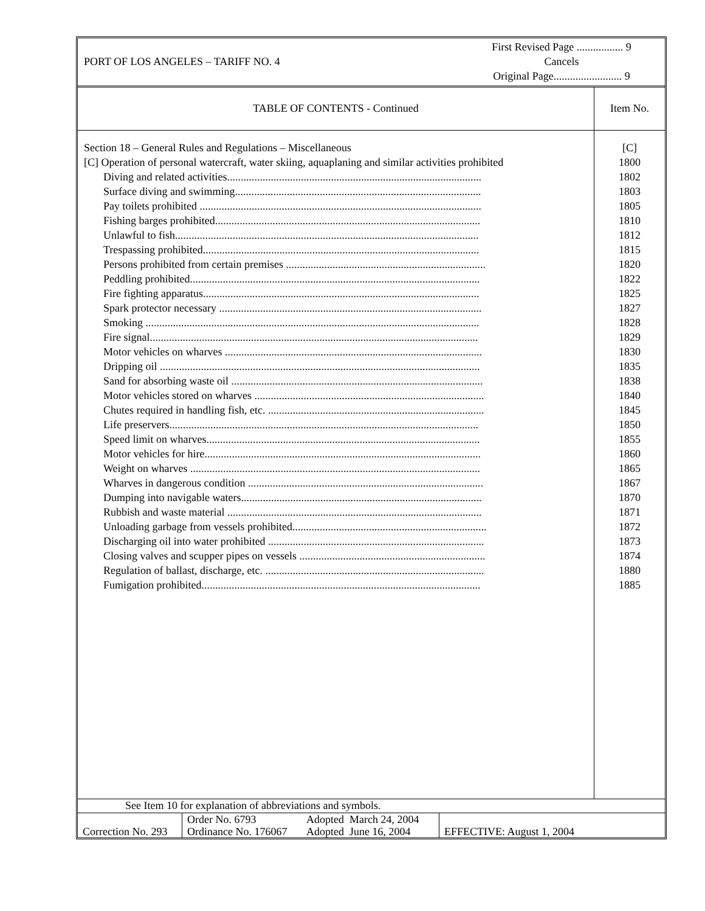PORT OF LOS ANGELES – TARIFF NO. 4
First Revised Page ................. 9
Cancels
Original Page......................... 9
TABLE OF CONTENTS - Continued Item No.
Section 18 – General Rules and Regulations – Miscellaneous
[C] Operation of personal watercraft, water skiing, aquaplaning and similar activities prohibited
Diving and related activities.............................................................................................
Surface diving and swimming..........................................................................................
Pay toilets prohibited .......................................................................................................
Fishing barges prohibited.................................................................................................
Unlawful to fish...............................................................................................................
Trespassing prohibited.....................................................................................................
Persons prohibited from certain premises .........................................................................
Peddling prohibited..........................................................................................................
Fire fighting apparatus.....................................................................................................
Spark protector necessary ................................................................................................
Smoking ..........................................................................................................................
Fire signal........................................................................................................................
Motor vehicles on wharves ..............................................................................................
Dripping oil .....................................................................................................................
Sand for absorbing waste oil ............................................................................................
Motor vehicles stored on wharves ....................................................................................
Chutes required in handling fish, etc. ...............................................................................
Life preservers.................................................................................................................
Speed limit on wharves....................................................................................................
Motor vehicles for hire.....................................................................................................
Weight on wharves ..........................................................................................................
Wharves in dangerous condition ......................................................................................
Dumping into navigable waters........................................................................................
Rubbish and waste material .............................................................................................
Unloading garbage from vessels prohibited.......................................................................
Discharging oil into water prohibited ...............................................................................
Closing valves and scupper pipes on vessels ....................................................................
Regulation of ballast, discharge, etc. ................................................................................
Fumigation prohibited......................................................................................................
[C]
1800
1802
1803
1805
1810
1812
1815
1820
1822
1825
1827
1828
1829
1830
1835
1838
1840
1845
1850
1855
1860
1865
1867
1870
1871
1872
1873
1874
1880
1885
See Item 10 for explanation of abbreviations and symbols.
| Correction No. 293 | Order No. 6793 Ordinance No. 176067 | Adopted March 24, 2004 Adopted June 16, 2004 | EFFECTIVE: August 1, 2004 |